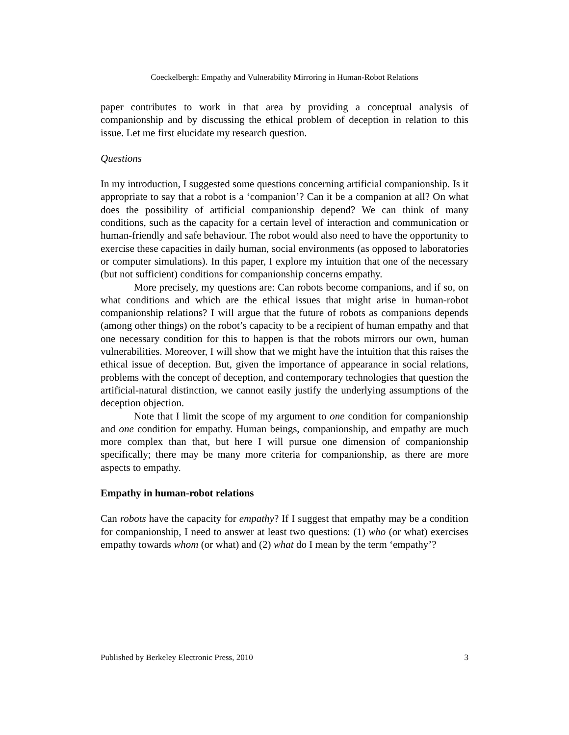Coeckelbergh: Empathy and Vulnerability Mirroring in Human-Robot Relations
paper contributes to work in that area by providing a conceptual analysis of companionship and by discussing the ethical problem of deception in relation to this issue. Let me first elucidate my research question.
Questions
In my introduction, I suggested some questions concerning artificial companionship. Is it appropriate to say that a robot is a ‘companion’? Can it be a companion at all? On what does the possibility of artificial companionship depend? We can think of many conditions, such as the capacity for a certain level of interaction and communication or human-friendly and safe behaviour. The robot would also need to have the opportunity to exercise these capacities in daily human, social environments (as opposed to laboratories or computer simulations). In this paper, I explore my intuition that one of the necessary (but not sufficient) conditions for companionship concerns empathy.
More precisely, my questions are: Can robots become companions, and if so, on what conditions and which are the ethical issues that might arise in human-robot companionship relations? I will argue that the future of robots as companions depends (among other things) on the robot’s capacity to be a recipient of human empathy and that one necessary condition for this to happen is that the robots mirrors our own, human vulnerabilities. Moreover, I will show that we might have the intuition that this raises the ethical issue of deception. But, given the importance of appearance in social relations, problems with the concept of deception, and contemporary technologies that question the artificial-natural distinction, we cannot easily justify the underlying assumptions of the deception objection.
Note that I limit the scope of my argument to one condition for companionship and one condition for empathy. Human beings, companionship, and empathy are much more complex than that, but here I will pursue one dimension of companionship specifically; there may be many more criteria for companionship, as there are more aspects to empathy.
Empathy in human-robot relations
Can robots have the capacity for empathy? If I suggest that empathy may be a condition for companionship, I need to answer at least two questions: (1) who (or what) exercises empathy towards whom (or what) and (2) what do I mean by the term ‘empathy’?
Published by Berkeley Electronic Press, 2010 3